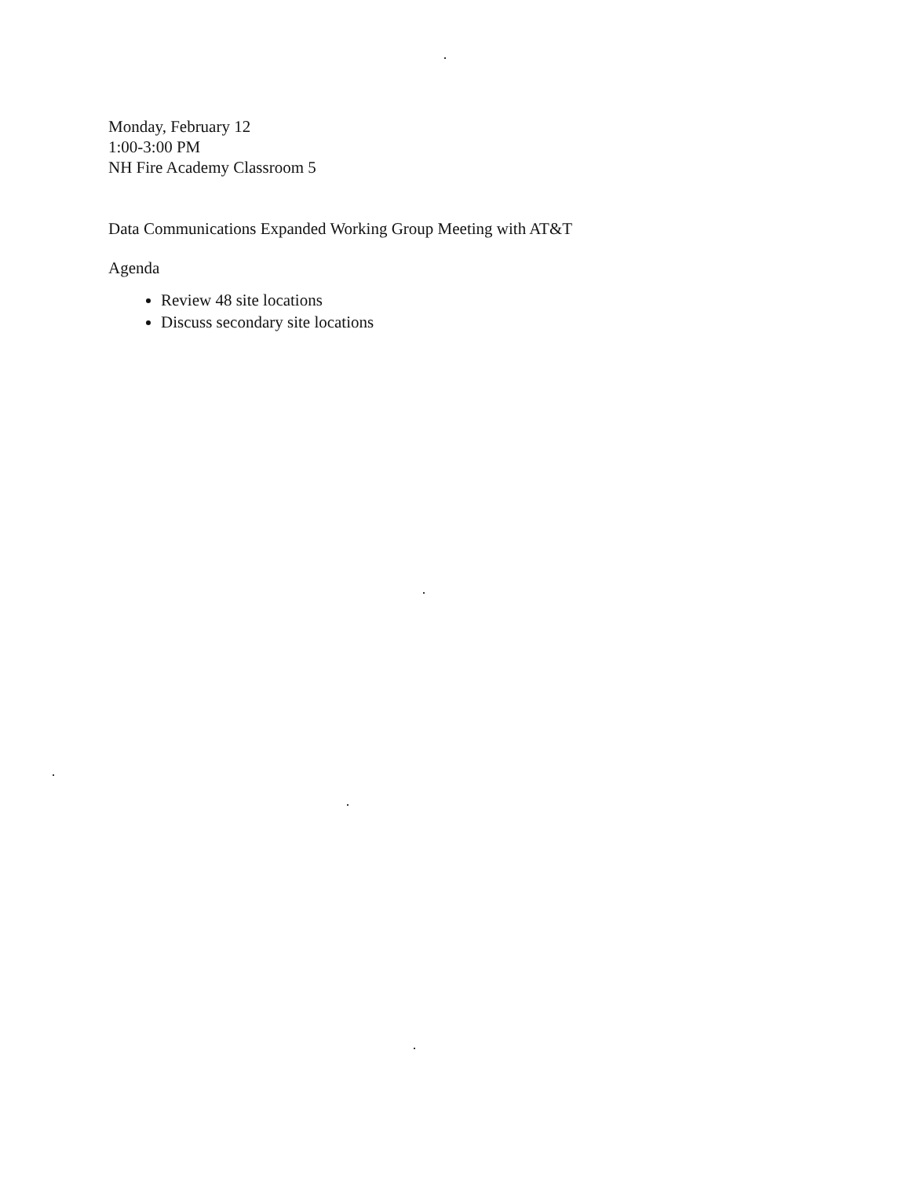Monday, February 12
1:00-3:00 PM
NH Fire Academy Classroom 5
Data Communications Expanded Working Group Meeting with AT&T
Agenda
Review 48 site locations
Discuss secondary site locations